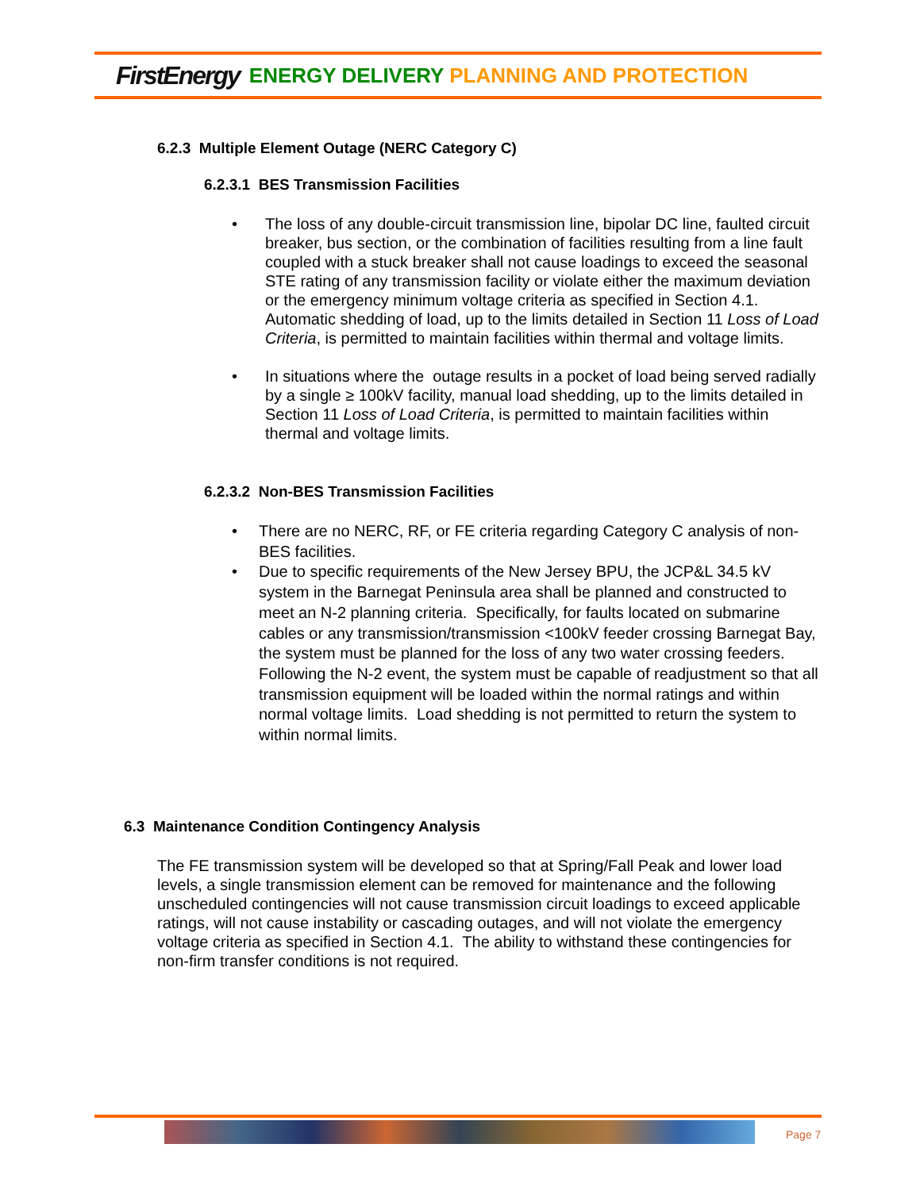FirstEnergy ENERGY DELIVERY PLANNING AND PROTECTION
6.2.3 Multiple Element Outage (NERC Category C)
6.2.3.1 BES Transmission Facilities
• The loss of any double-circuit transmission line, bipolar DC line, faulted circuit breaker, bus section, or the combination of facilities resulting from a line fault coupled with a stuck breaker shall not cause loadings to exceed the seasonal STE rating of any transmission facility or violate either the maximum deviation or the emergency minimum voltage criteria as specified in Section 4.1. Automatic shedding of load, up to the limits detailed in Section 11 Loss of Load Criteria, is permitted to maintain facilities within thermal and voltage limits.
• In situations where the outage results in a pocket of load being served radially by a single ≥ 100kV facility, manual load shedding, up to the limits detailed in Section 11 Loss of Load Criteria, is permitted to maintain facilities within thermal and voltage limits.
6.2.3.2 Non-BES Transmission Facilities
• There are no NERC, RF, or FE criteria regarding Category C analysis of non-BES facilities.
• Due to specific requirements of the New Jersey BPU, the JCP&L 34.5 kV system in the Barnegat Peninsula area shall be planned and constructed to meet an N-2 planning criteria. Specifically, for faults located on submarine cables or any transmission/transmission <100kV feeder crossing Barnegat Bay, the system must be planned for the loss of any two water crossing feeders. Following the N-2 event, the system must be capable of readjustment so that all transmission equipment will be loaded within the normal ratings and within normal voltage limits. Load shedding is not permitted to return the system to within normal limits.
6.3 Maintenance Condition Contingency Analysis
The FE transmission system will be developed so that at Spring/Fall Peak and lower load levels, a single transmission element can be removed for maintenance and the following unscheduled contingencies will not cause transmission circuit loadings to exceed applicable ratings, will not cause instability or cascading outages, and will not violate the emergency voltage criteria as specified in Section 4.1. The ability to withstand these contingencies for non-firm transfer conditions is not required.
Page 7